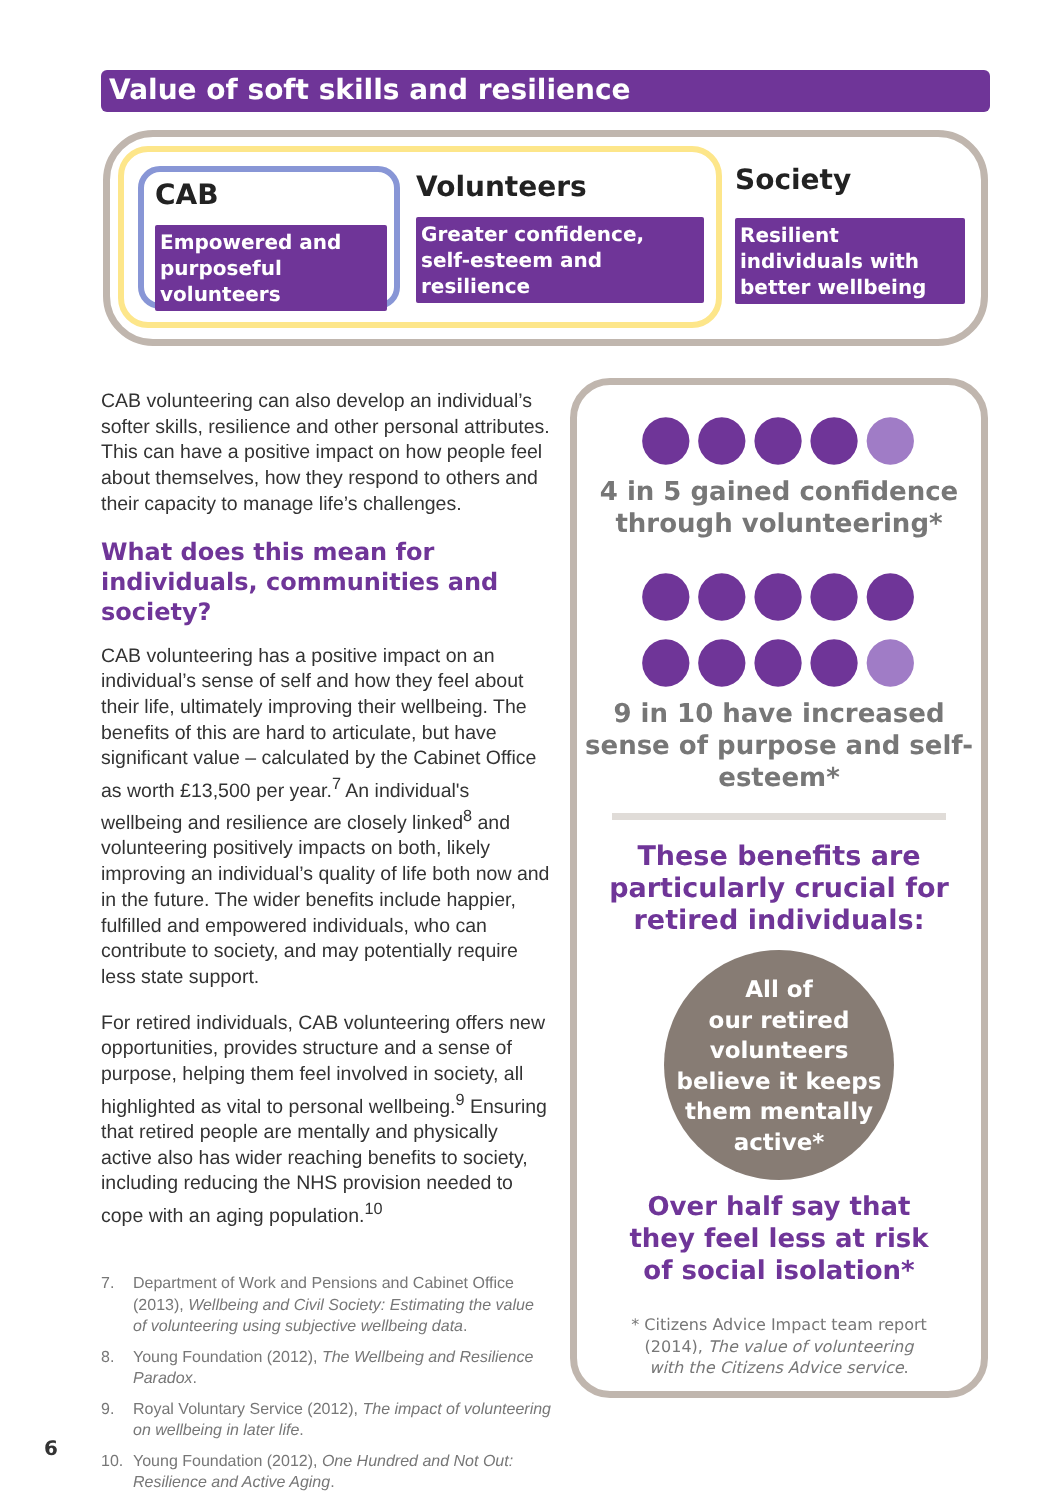Value of soft skills and resilience
CAB
Empowered and purposeful volunteers
Volunteers
Greater confidence, self-esteem and resilience
Society
Resilient individuals with better wellbeing
CAB volunteering can also develop an individual’s softer skills, resilience and other personal attributes. This can have a positive impact on how people feel about themselves, how they respond to others and their capacity to manage life’s challenges.
What does this mean for individuals, communities and society?
CAB volunteering has a positive impact on an individual’s sense of self and how they feel about their life, ultimately improving their wellbeing. The benefits of this are hard to articulate, but have significant value – calculated by the Cabinet Office as worth £13,500 per year.<sup>7</sup> An individual's wellbeing and resilience are closely linked<sup>8</sup> and volunteering positively impacts on both, likely improving an individual’s quality of life both now and in the future. The wider benefits include happier, fulfilled and empowered individuals, who can contribute to society, and may potentially require less state support.
For retired individuals, CAB volunteering offers new opportunities, provides structure and a sense of purpose, helping them feel involved in society, all highlighted as vital to personal wellbeing.<sup>9</sup> Ensuring that retired people are mentally and physically active also has wider reaching benefits to society, including reducing the NHS provision needed to cope with an aging population.<sup>10</sup>
7. Department of Work and Pensions and Cabinet Office (2013), Wellbeing and Civil Society: Estimating the value of volunteering using subjective wellbeing data.
8. Young Foundation (2012), The Wellbeing and Resilience Paradox.
9. Royal Voluntary Service (2012), The impact of volunteering on wellbeing in later life.
10. Young Foundation (2012), One Hundred and Not Out: Resilience and Active Aging.
●●●●●
4 in 5 gained confidence through volunteering*
●●●●●
●●●●●
9 in 10 have increased sense of purpose and self-esteem*
These benefits are particularly crucial for retired individuals:
All of
our retired
volunteers
believe it keeps
them mentally
active*
Over half say that
they feel less at risk
of social isolation*
* Citizens Advice Impact team report
(2014), The value of volunteering
with the Citizens Advice service.
6